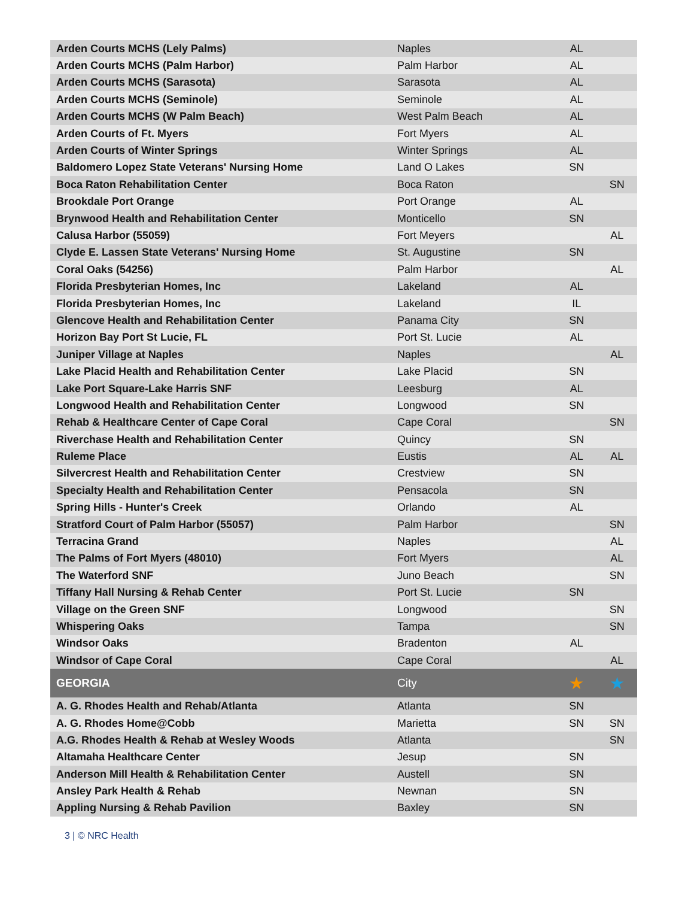| Arden Courts MCHS (Lely Palms) | Naples | AL | |
| Arden Courts MCHS (Palm Harbor) | Palm Harbor | AL | |
| Arden Courts MCHS (Sarasota) | Sarasota | AL | |
| Arden Courts MCHS (Seminole) | Seminole | AL | |
| Arden Courts MCHS (W Palm Beach) | West Palm Beach | AL | |
| Arden Courts of Ft. Myers | Fort Myers | AL | |
| Arden Courts of Winter Springs | Winter Springs | AL | |
| Baldomero Lopez State Veterans' Nursing Home | Land O Lakes | SN | |
| Boca Raton Rehabilitation Center | Boca Raton | | SN |
| Brookdale Port Orange | Port Orange | AL | |
| Brynwood Health and Rehabilitation Center | Monticello | SN | |
| Calusa Harbor (55059) | Fort Meyers | | AL |
| Clyde E. Lassen State Veterans' Nursing Home | St. Augustine | SN | |
| Coral Oaks (54256) | Palm Harbor | | AL |
| Florida Presbyterian Homes, Inc | Lakeland | AL | |
| Florida Presbyterian Homes, Inc | Lakeland | IL | |
| Glencove Health and Rehabilitation Center | Panama City | SN | |
| Horizon Bay Port St Lucie, FL | Port St. Lucie | AL | |
| Juniper Village at Naples | Naples | | AL |
| Lake Placid Health and Rehabilitation Center | Lake Placid | SN | |
| Lake Port Square-Lake Harris SNF | Leesburg | AL | |
| Longwood Health and Rehabilitation Center | Longwood | SN | |
| Rehab & Healthcare Center of Cape Coral | Cape Coral | | SN |
| Riverchase Health and Rehabilitation Center | Quincy | SN | |
| Ruleme Place | Eustis | AL | AL |
| Silvercrest Health and Rehabilitation Center | Crestview | SN | |
| Specialty Health and Rehabilitation Center | Pensacola | SN | |
| Spring Hills - Hunter's Creek | Orlando | AL | |
| Stratford Court of Palm Harbor (55057) | Palm Harbor | | SN |
| Terracina Grand | Naples | | AL |
| The Palms of Fort Myers (48010) | Fort Myers | | AL |
| The Waterford SNF | Juno Beach | | SN |
| Tiffany Hall Nursing & Rehab Center | Port St. Lucie | SN | |
| Village on the Green SNF | Longwood | | SN |
| Whispering Oaks | Tampa | | SN |
| Windsor Oaks | Bradenton | AL | |
| Windsor of Cape Coral | Cape Coral | | AL |
| GEORGIA | City | ★ | ★ |
| A. G. Rhodes Health and Rehab/Atlanta | Atlanta | SN | |
| A. G. Rhodes Home@Cobb | Marietta | SN | SN |
| A.G. Rhodes Health & Rehab at Wesley Woods | Atlanta | | SN |
| Altamaha Healthcare Center | Jesup | SN | |
| Anderson Mill Health & Rehabilitation Center | Austell | SN | |
| Ansley Park Health & Rehab | Newnan | SN | |
| Appling Nursing & Rehab Pavilion | Baxley | SN | |
3 | © NRC Health